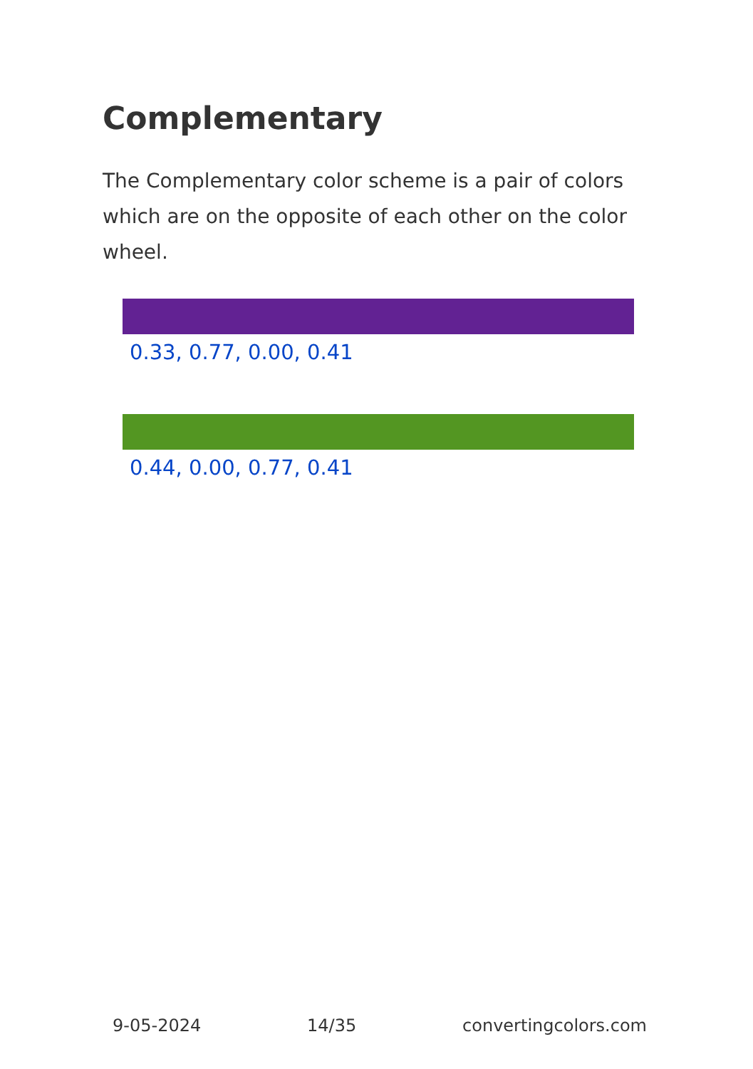Complementary
The Complementary color scheme is a pair of colors which are on the opposite of each other on the color wheel.
0.33, 0.77, 0.00, 0.41
0.44, 0.00, 0.77, 0.41
9-05-2024 14/35 convertingcolors.com